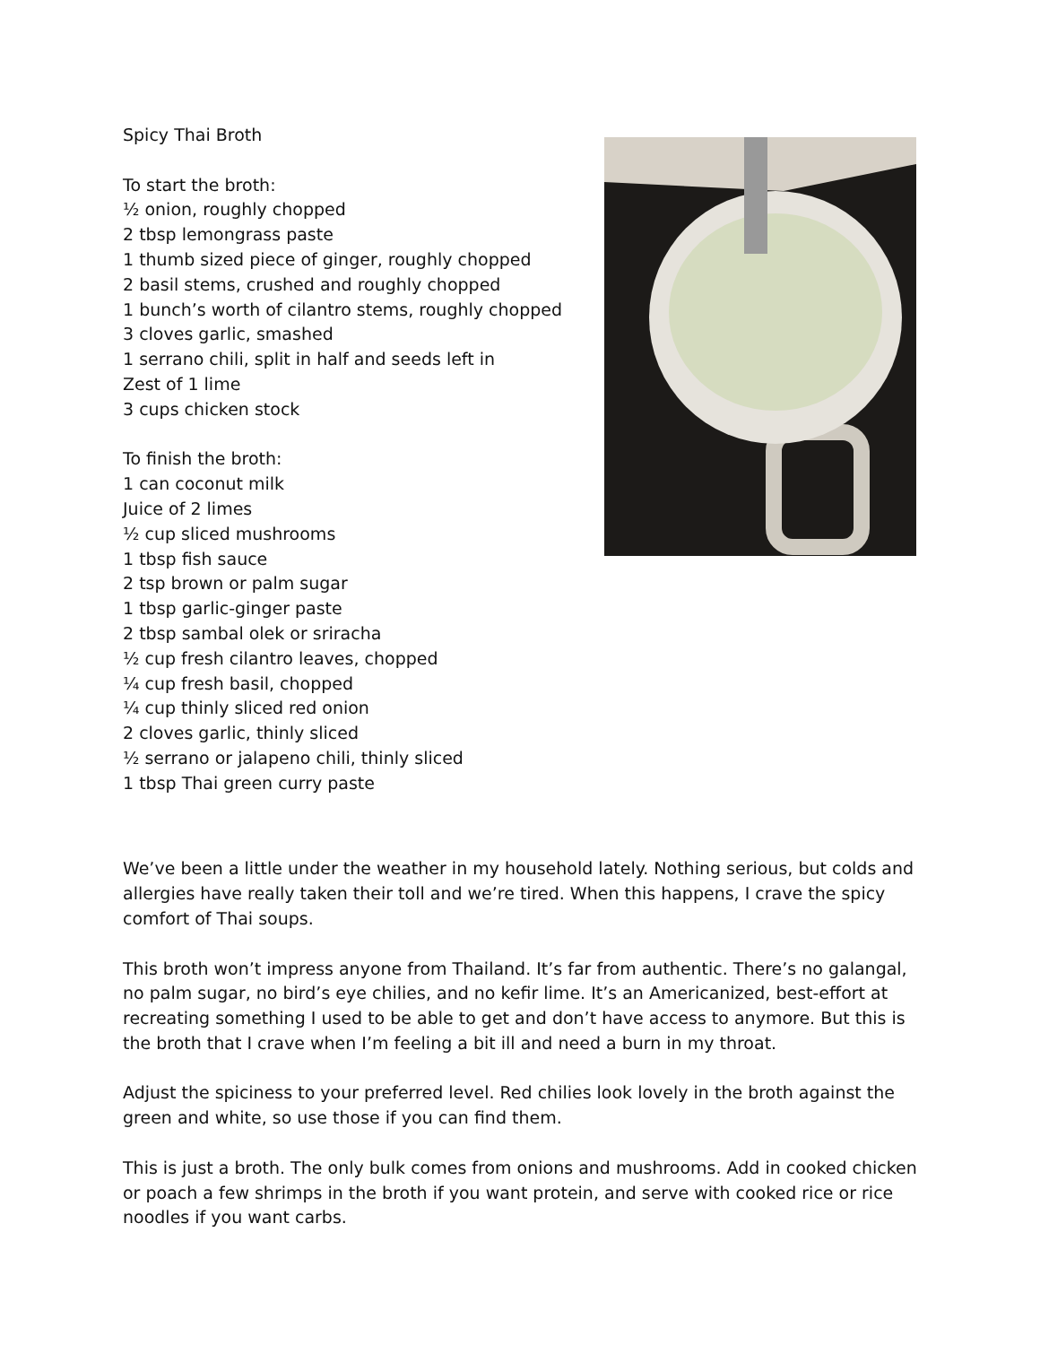Spicy Thai Broth
To start the broth:
½ onion, roughly chopped
2 tbsp lemongrass paste
1 thumb sized piece of ginger, roughly chopped
2 basil stems, crushed and roughly chopped
1 bunch’s worth of cilantro stems, roughly chopped
3 cloves garlic, smashed
1 serrano chili, split in half and seeds left in
Zest of 1 lime
3 cups chicken stock
To finish the broth:
1 can coconut milk
Juice of 2 limes
½ cup sliced mushrooms
1 tbsp fish sauce
2 tsp brown or palm sugar
1 tbsp garlic-ginger paste
2 tbsp sambal olek or sriracha
½ cup fresh cilantro leaves, chopped
¼ cup fresh basil, chopped
¼ cup thinly sliced red onion
2 cloves garlic, thinly sliced
½ serrano or jalapeno chili, thinly sliced
1 tbsp Thai green curry paste
We’ve been a little under the weather in my household lately. Nothing serious, but colds and allergies have really taken their toll and we’re tired. When this happens, I crave the spicy comfort of Thai soups.
This broth won’t impress anyone from Thailand. It’s far from authentic. There’s no galangal, no palm sugar, no bird’s eye chilies, and no kefir lime. It’s an Americanized, best-effort at recreating something I used to be able to get and don’t have access to anymore. But this is the broth that I crave when I’m feeling a bit ill and need a burn in my throat.
Adjust the spiciness to your preferred level. Red chilies look lovely in the broth against the green and white, so use those if you can find them.
This is just a broth. The only bulk comes from onions and mushrooms. Add in cooked chicken or poach a few shrimps in the broth if you want protein, and serve with cooked rice or rice noodles if you want carbs.